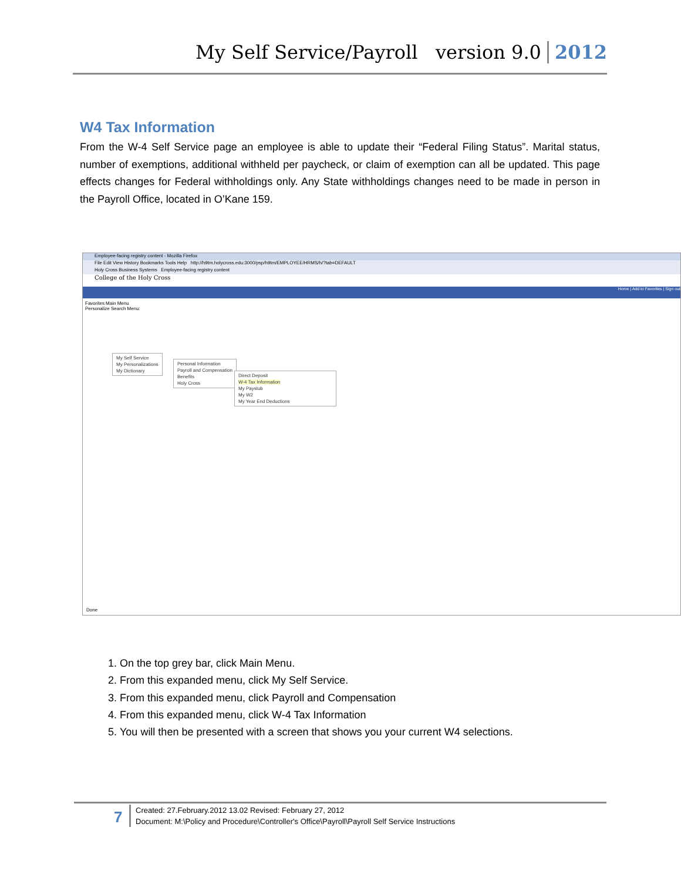My Self Service/Payroll version 9.0 2012
W4 Tax Information
From the W-4 Self Service page an employee is able to update their “Federal Filing Status”. Marital status, number of exemptions, additional withheld per paycheck, or claim of exemption can all be updated. This page effects changes for Federal withholdings only. Any State withholdings changes need to be made in person in the Payroll Office, located in O’Kane 159.
Employee-facing registry content - Mozilla Firefox
File Edit View History Bookmarks Tools Help http://h9tm.holycross.edu:3000/psp/h9tm/EMPLOYEE/HRMS/h/?tab=DEFAULT
Holy Cross Business Systems Employee-facing registry content
College of the Holy Cross
Home | Add to Favorites | Sign out
Favorites Main Menu
Personalize Search Menu:
My Self Service
My Personalizations
My Dictionary
Personal Information
Payroll and Compensation
Benefits
Holy Cross
Direct Deposit
W-4 Tax Information
My Paystub
My W2
My Year End Deductions
Done
1. On the top grey bar, click Main Menu.
2. From this expanded menu, click My Self Service.
3. From this expanded menu, click Payroll and Compensation
4. From this expanded menu, click W-4 Tax Information
5. You will then be presented with a screen that shows you your current W4 selections.
7
Created: 27.February.2012 13.02 Revised: February 27, 2012
Document: M:\Policy and Procedure\Controller's Office\Payroll\Payroll Self Service Instructions